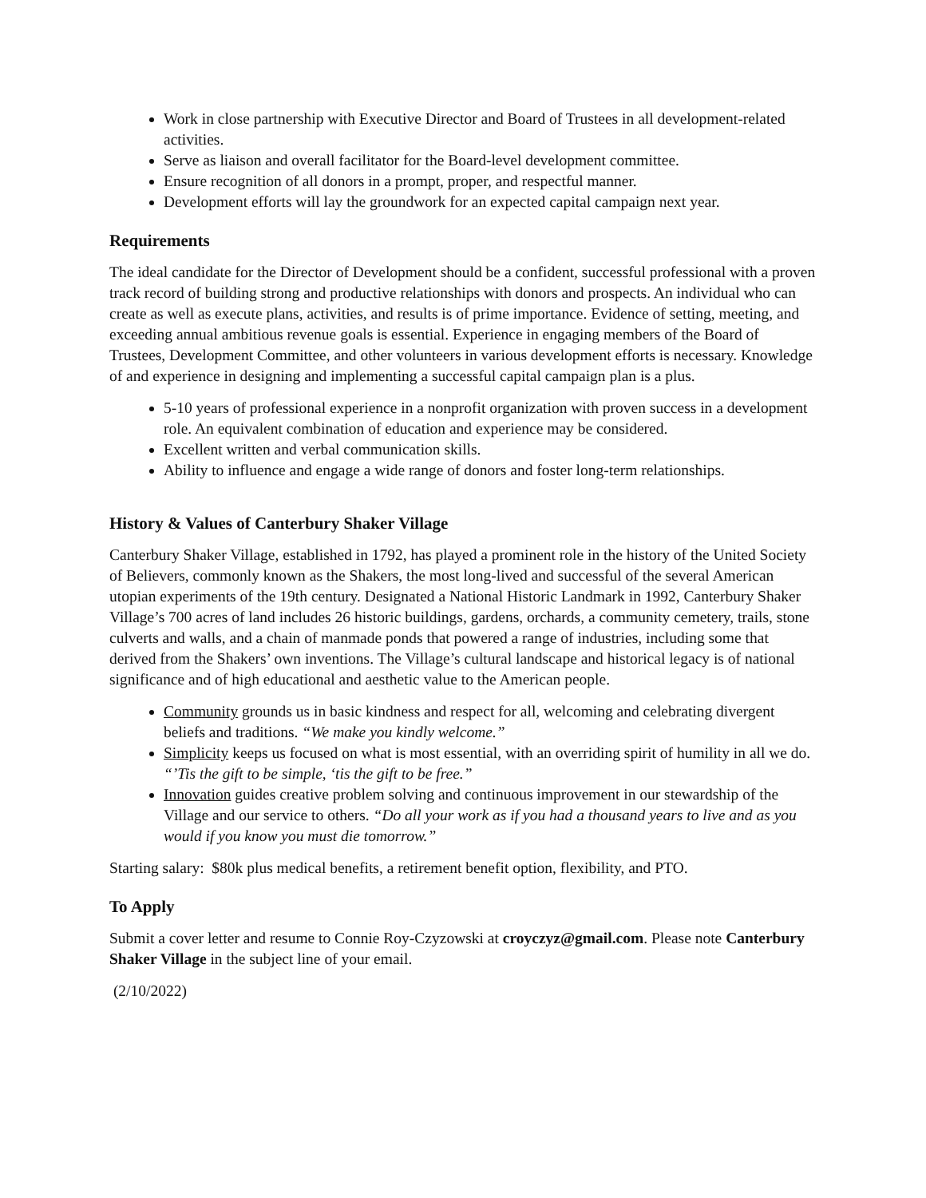Work in close partnership with Executive Director and Board of Trustees in all development-related activities.
Serve as liaison and overall facilitator for the Board-level development committee.
Ensure recognition of all donors in a prompt, proper, and respectful manner.
Development efforts will lay the groundwork for an expected capital campaign next year.
Requirements
The ideal candidate for the Director of Development should be a confident, successful professional with a proven track record of building strong and productive relationships with donors and prospects. An individual who can create as well as execute plans, activities, and results is of prime importance. Evidence of setting, meeting, and exceeding annual ambitious revenue goals is essential. Experience in engaging members of the Board of Trustees, Development Committee, and other volunteers in various development efforts is necessary. Knowledge of and experience in designing and implementing a successful capital campaign plan is a plus.
5-10 years of professional experience in a nonprofit organization with proven success in a development role. An equivalent combination of education and experience may be considered.
Excellent written and verbal communication skills.
Ability to influence and engage a wide range of donors and foster long-term relationships.
History & Values of Canterbury Shaker Village
Canterbury Shaker Village, established in 1792, has played a prominent role in the history of the United Society of Believers, commonly known as the Shakers, the most long-lived and successful of the several American utopian experiments of the 19th century. Designated a National Historic Landmark in 1992, Canterbury Shaker Village’s 700 acres of land includes 26 historic buildings, gardens, orchards, a community cemetery, trails, stone culverts and walls, and a chain of manmade ponds that powered a range of industries, including some that derived from the Shakers’ own inventions. The Village’s cultural landscape and historical legacy is of national significance and of high educational and aesthetic value to the American people.
Community grounds us in basic kindness and respect for all, welcoming and celebrating divergent beliefs and traditions. “We make you kindly welcome.”
Simplicity keeps us focused on what is most essential, with an overriding spirit of humility in all we do. “’Tis the gift to be simple, ‘tis the gift to be free.”
Innovation guides creative problem solving and continuous improvement in our stewardship of the Village and our service to others. “Do all your work as if you had a thousand years to live and as you would if you know you must die tomorrow.”
Starting salary: $80k plus medical benefits, a retirement benefit option, flexibility, and PTO.
To Apply
Submit a cover letter and resume to Connie Roy-Czyzowski at croyczyz@gmail.com. Please note Canterbury Shaker Village in the subject line of your email.
(2/10/2022)